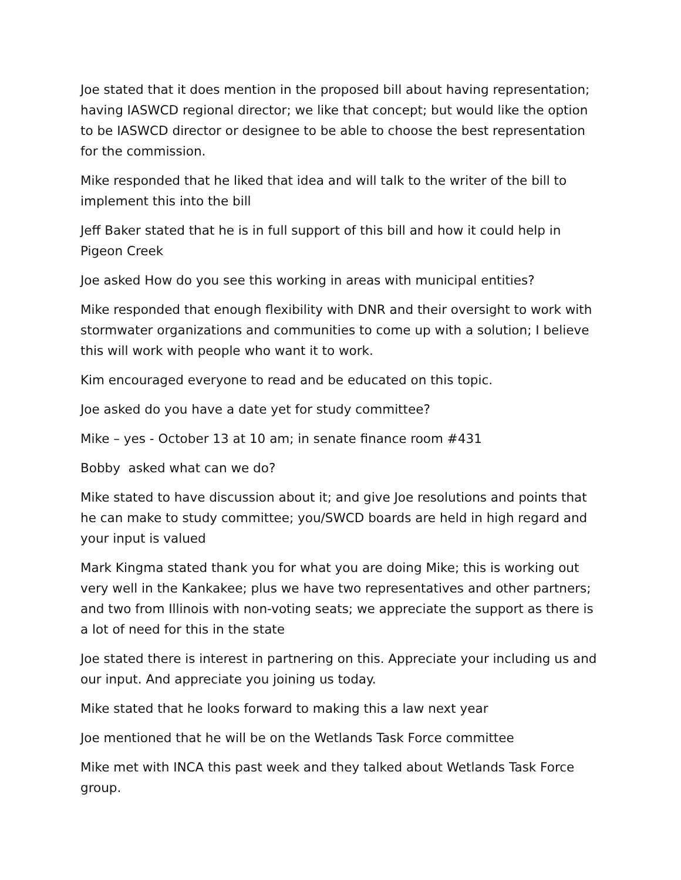Joe stated that it does mention in the proposed bill about having representation; having IASWCD regional director; we like that concept; but would like the option to be IASWCD director or designee to be able to choose the best representation for the commission.
Mike responded that he liked that idea and will talk to the writer of the bill to implement this into the bill
Jeff Baker stated that he is in full support of this bill and how it could help in Pigeon Creek
Joe asked How do you see this working in areas with municipal entities?
Mike responded that enough flexibility with DNR and their oversight to work with stormwater organizations and communities to come up with a solution; I believe this will work with people who want it to work.
Kim encouraged everyone to read and be educated on this topic.
Joe asked do you have a date yet for study committee?
Mike – yes - October 13 at 10 am; in senate finance room #431
Bobby asked what can we do?
Mike stated to have discussion about it; and give Joe resolutions and points that he can make to study committee; you/SWCD boards are held in high regard and your input is valued
Mark Kingma stated thank you for what you are doing Mike; this is working out very well in the Kankakee; plus we have two representatives and other partners; and two from Illinois with non-voting seats; we appreciate the support as there is a lot of need for this in the state
Joe stated there is interest in partnering on this. Appreciate your including us and our input. And appreciate you joining us today.
Mike stated that he looks forward to making this a law next year
Joe mentioned that he will be on the Wetlands Task Force committee
Mike met with INCA this past week and they talked about Wetlands Task Force group.